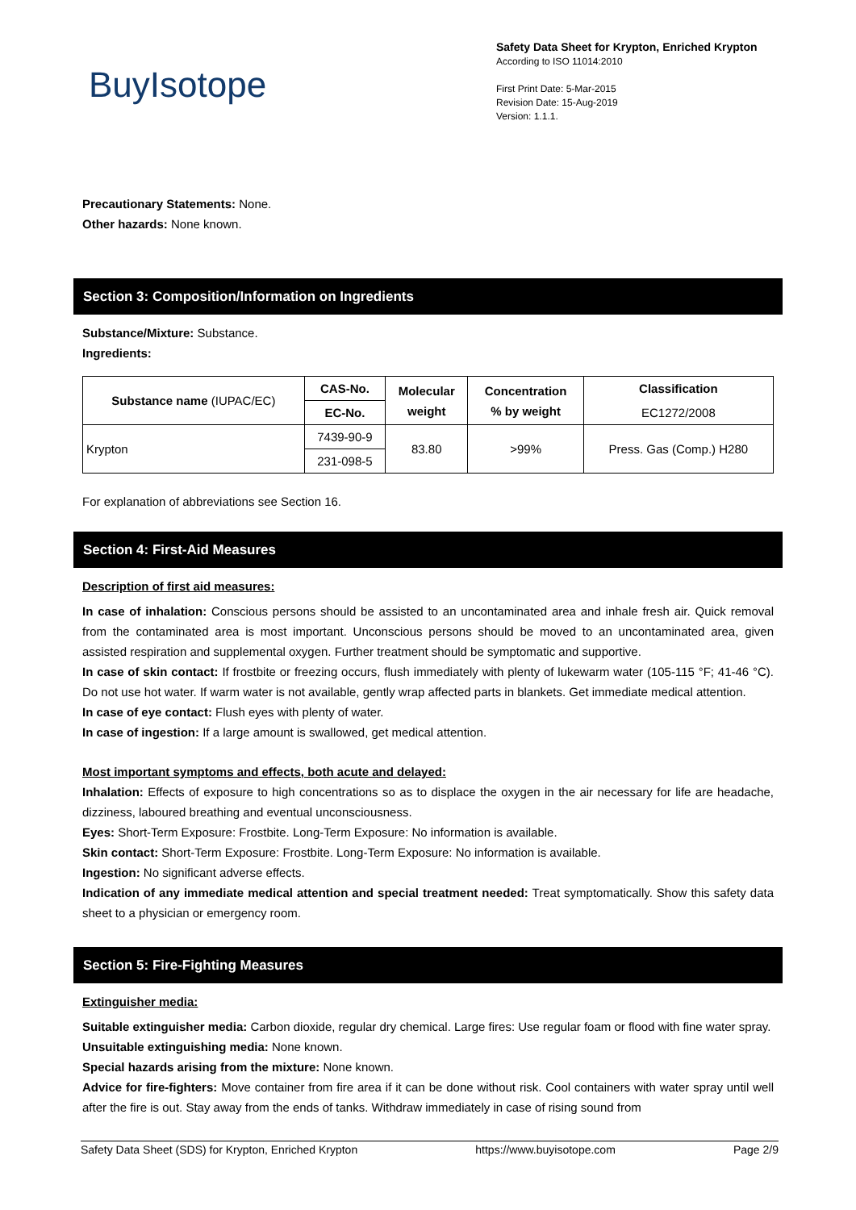BuyIsotope
Safety Data Sheet for Krypton, Enriched Krypton
According to ISO 11014:2010
First Print Date: 5-Mar-2015
Revision Date: 15-Aug-2019
Version: 1.1.1.
Precautionary Statements: None.
Other hazards: None known.
Section 3: Composition/Information on Ingredients
Substance/Mixture: Substance.
Ingredients:
| Substance name (IUPAC/EC) | CAS-No. | Molecular weight | Concentration % by weight | Classification |
| --- | --- | --- | --- | --- |
| | EC-No. | | | EC1272/2008 |
| Krypton | 7439-90-9 | 83.80 | >99% | Press. Gas (Comp.) H280 |
| | 231-098-5 | | | |
For explanation of abbreviations see Section 16.
Section 4: First-Aid Measures
Description of first aid measures:
In case of inhalation: Conscious persons should be assisted to an uncontaminated area and inhale fresh air. Quick removal from the contaminated area is most important. Unconscious persons should be moved to an uncontaminated area, given assisted respiration and supplemental oxygen. Further treatment should be symptomatic and supportive.
In case of skin contact: If frostbite or freezing occurs, flush immediately with plenty of lukewarm water (105-115 °F; 41-46 °C). Do not use hot water. If warm water is not available, gently wrap affected parts in blankets. Get immediate medical attention.
In case of eye contact: Flush eyes with plenty of water.
In case of ingestion: If a large amount is swallowed, get medical attention.
Most important symptoms and effects, both acute and delayed:
Inhalation: Effects of exposure to high concentrations so as to displace the oxygen in the air necessary for life are headache, dizziness, laboured breathing and eventual unconsciousness.
Eyes: Short-Term Exposure: Frostbite. Long-Term Exposure: No information is available.
Skin contact: Short-Term Exposure: Frostbite. Long-Term Exposure: No information is available.
Ingestion: No significant adverse effects.
Indication of any immediate medical attention and special treatment needed: Treat symptomatically. Show this safety data sheet to a physician or emergency room.
Section 5: Fire-Fighting Measures
Extinguisher media:
Suitable extinguisher media: Carbon dioxide, regular dry chemical. Large fires: Use regular foam or flood with fine water spray.
Unsuitable extinguishing media: None known.
Special hazards arising from the mixture: None known.
Advice for fire-fighters: Move container from fire area if it can be done without risk. Cool containers with water spray until well after the fire is out. Stay away from the ends of tanks. Withdraw immediately in case of rising sound from
Safety Data Sheet (SDS) for Krypton, Enriched Krypton https://www.buyisotope.com Page 2/9